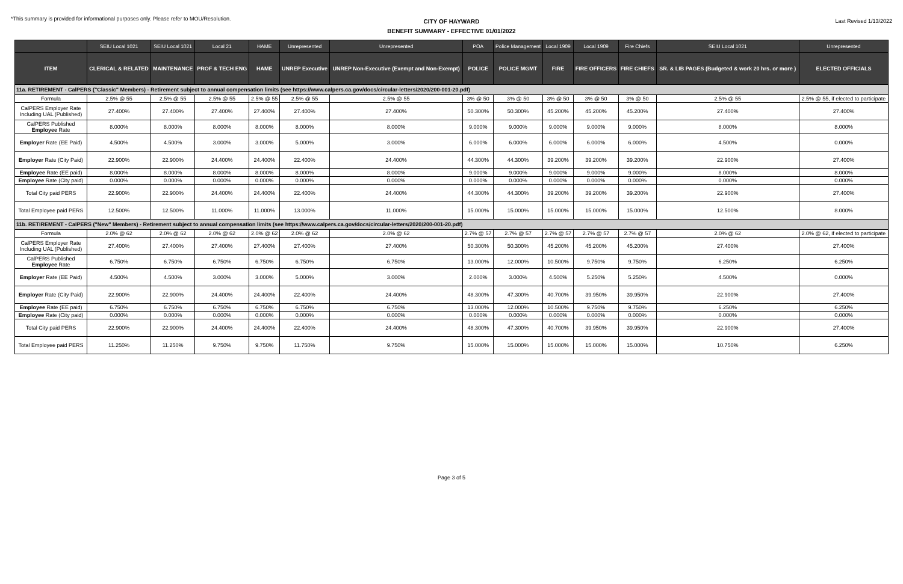*This summary is provided for informational purposes only. Please refer to MOU/Resolution.
CITY OF HAYWARD
BENEFIT SUMMARY - EFFECTIVE 01/01/2022
Last Revised 1/13/2022
| | SEIU Local 1021 | SEIU Local 1021 | Local 21 | HAME | Unrepresented | Unrepresented | POA | Police Management | Local 1909 | Local 1909 | Fire Chiefs | SEIU Local 1021 | Unrepresented |
| --- | --- | --- | --- | --- | --- | --- | --- | --- | --- | --- | --- | --- | --- |
| ITEM | CLERICAL & RELATED | MAINTENANCE | PROF & TECH ENG | HAME | UNREP Executive | UNREP Non-Executive (Exempt and Non-Exempt) | POLICE | POLICE MGMT | FIRE | FIRE OFFICERS | FIRE CHIEFS | SR. & LIB PAGES (Budgeted & work 20 hrs. or more ) | ELECTED OFFICIALS |
| 11a. RETIREMENT - CalPERS ("Classic" Members) - Retirement subject to annual compensation limits (see https://www.calpers.ca.gov/docs/circular-letters/2020/200-001-20.pdf) | | | | | | | | | | | | | |
| Formula | 2.5% @ 55 | 2.5% @ 55 | 2.5% @ 55 | 2.5% @ 55 | 2.5% @ 55 | 2.5% @ 55 | 3% @ 50 | 3% @ 50 | 3% @ 50 | 3% @ 50 | 3% @ 50 | 2.5% @ 55 | 2.5% @ 55, if elected to participate |
| CalPERS Employer Rate Including UAL (Published) | 27.400% | 27.400% | 27.400% | 27.400% | 27.400% | 27.400% | 50.300% | 50.300% | 45.200% | 45.200% | 45.200% | 27.400% | 27.400% |
| CalPERS Published Employee Rate | 8.000% | 8.000% | 8.000% | 8.000% | 8.000% | 8.000% | 9.000% | 9.000% | 9.000% | 9.000% | 9.000% | 8.000% | 8.000% |
| Employer Rate (EE Paid) | 4.500% | 4.500% | 3.000% | 3.000% | 5.000% | 3.000% | 6.000% | 6.000% | 6.000% | 6.000% | 6.000% | 4.500% | 0.000% |
| Employer Rate (City Paid) | 22.900% | 22.900% | 24.400% | 24.400% | 22.400% | 24.400% | 44.300% | 44.300% | 39.200% | 39.200% | 39.200% | 22.900% | 27.400% |
| Employee Rate (EE paid) | 8.000% | 8.000% | 8.000% | 8.000% | 8.000% | 8.000% | 9.000% | 9.000% | 9.000% | 9.000% | 9.000% | 8.000% | 8.000% |
| Employee Rate (City paid) | 0.000% | 0.000% | 0.000% | 0.000% | 0.000% | 0.000% | 0.000% | 0.000% | 0.000% | 0.000% | 0.000% | 0.000% | 0.000% |
| Total City paid PERS | 22.900% | 22.900% | 24.400% | 24.400% | 22.400% | 24.400% | 44.300% | 44.300% | 39.200% | 39.200% | 39.200% | 22.900% | 27.400% |
| Total Employee paid PERS | 12.500% | 12.500% | 11.000% | 11.000% | 13.000% | 11.000% | 15.000% | 15.000% | 15.000% | 15.000% | 15.000% | 12.500% | 8.000% |
| 11b. RETIREMENT - CalPERS ("New" Members) - Retirement subject to annual compensation limits (see https://www.calpers.ca.gov/docs/circular-letters/2020/200-001-20.pdf) | | | | | | | | | | | | | |
| Formula | 2.0% @ 62 | 2.0% @ 62 | 2.0% @ 62 | 2.0% @ 62 | 2.0% @ 62 | 2.0% @ 62 | 2.7% @ 57 | 2.7% @ 57 | 2.7% @ 57 | 2.7% @ 57 | 2.7% @ 57 | 2.0% @ 62 | 2.0% @ 62, if elected to participate |
| CalPERS Employer Rate Including UAL (Published) | 27.400% | 27.400% | 27.400% | 27.400% | 27.400% | 27.400% | 50.300% | 50.300% | 45.200% | 45.200% | 45.200% | 27.400% | 27.400% |
| CalPERS Published Employee Rate | 6.750% | 6.750% | 6.750% | 6.750% | 6.750% | 6.750% | 13.000% | 12.000% | 10.500% | 9.750% | 9.750% | 6.250% | 6.250% |
| Employer Rate (EE Paid) | 4.500% | 4.500% | 3.000% | 3.000% | 5.000% | 3.000% | 2.000% | 3.000% | 4.500% | 5.250% | 5.250% | 4.500% | 0.000% |
| Employer Rate (City Paid) | 22.900% | 22.900% | 24.400% | 24.400% | 22.400% | 24.400% | 48.300% | 47.300% | 40.700% | 39.950% | 39.950% | 22.900% | 27.400% |
| Employee Rate (EE paid) | 6.750% | 6.750% | 6.750% | 6.750% | 6.750% | 6.750% | 13.000% | 12.000% | 10.500% | 9.750% | 9.750% | 6.250% | 6.250% |
| Employee Rate (City paid) | 0.000% | 0.000% | 0.000% | 0.000% | 0.000% | 0.000% | 0.000% | 0.000% | 0.000% | 0.000% | 0.000% | 0.000% | 0.000% |
| Total City paid PERS | 22.900% | 22.900% | 24.400% | 24.400% | 22.400% | 24.400% | 48.300% | 47.300% | 40.700% | 39.950% | 39.950% | 22.900% | 27.400% |
| Total Employee paid PERS | 11.250% | 11.250% | 9.750% | 9.750% | 11.750% | 9.750% | 15.000% | 15.000% | 15.000% | 15.000% | 15.000% | 10.750% | 6.250% |
Page 3 of 5